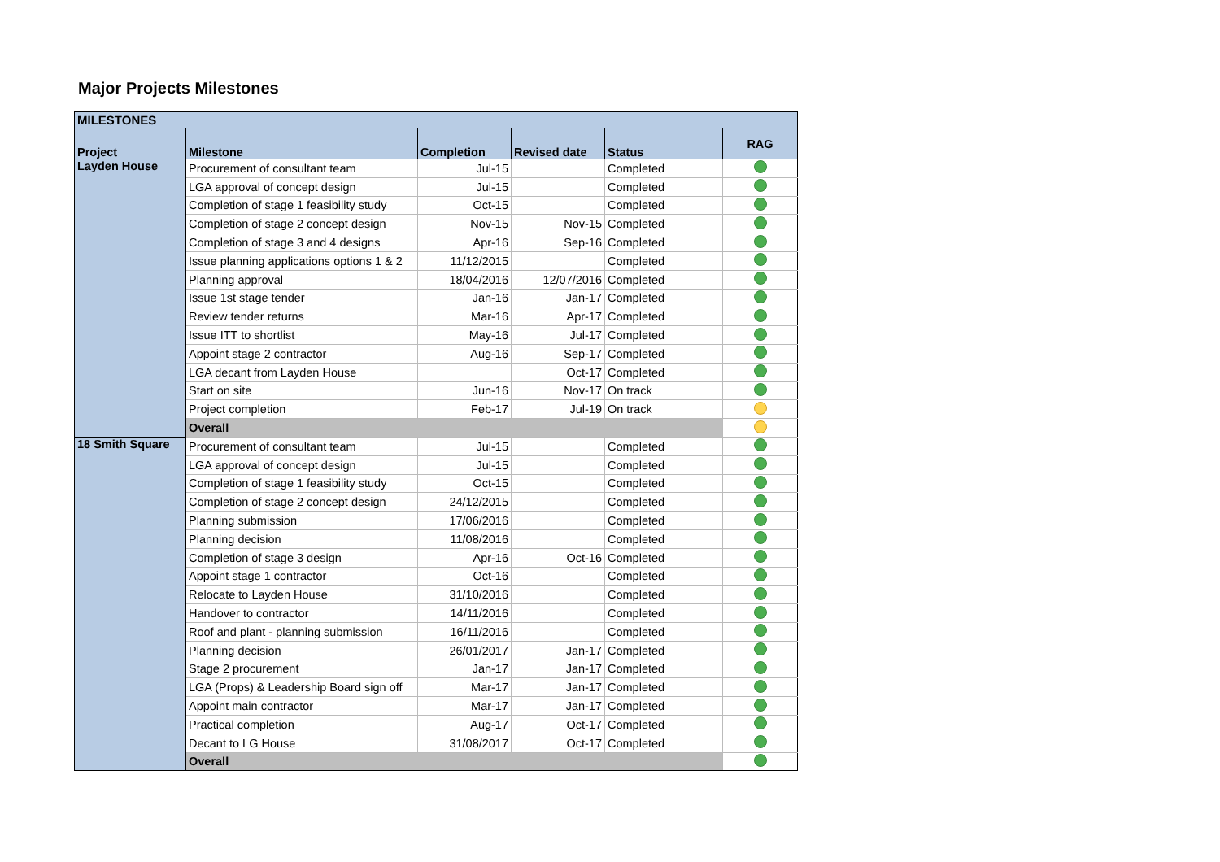Major Projects Milestones
| MILESTONES | | | | | |
| --- | --- | --- | --- | --- | --- |
| Project | Milestone | Completion | Revised date | Status | RAG |
| Layden House | Procurement of consultant team | Jul-15 | | Completed | |
| | LGA approval of concept design | Jul-15 | | Completed | |
| | Completion of stage 1 feasibility study | Oct-15 | | Completed | |
| | Completion of stage 2 concept design | Nov-15 | Nov-15 | Completed | |
| | Completion of stage 3 and 4 designs | Apr-16 | Sep-16 | Completed | |
| | Issue planning applications options 1 & 2 | 11/12/2015 | | Completed | |
| | Planning approval | 18/04/2016 | 12/07/2016 | Completed | |
| | Issue 1st stage tender | Jan-16 | Jan-17 | Completed | |
| | Review tender returns | Mar-16 | Apr-17 | Completed | |
| | Issue ITT to shortlist | May-16 | Jul-17 | Completed | |
| | Appoint stage 2 contractor | Aug-16 | Sep-17 | Completed | |
| | LGA decant from Layden House | | Oct-17 | Completed | |
| | Start on site | Jun-16 | Nov-17 | On track | |
| | Project completion | Feb-17 | Jul-19 | On track | |
| | Overall | | | | |
| 18 Smith Square | Procurement of consultant team | Jul-15 | | Completed | |
| | LGA approval of concept design | Jul-15 | | Completed | |
| | Completion of stage 1 feasibility study | Oct-15 | | Completed | |
| | Completion of stage 2 concept design | 24/12/2015 | | Completed | |
| | Planning submission | 17/06/2016 | | Completed | |
| | Planning decision | 11/08/2016 | | Completed | |
| | Completion of stage 3 design | Apr-16 | Oct-16 | Completed | |
| | Appoint stage 1 contractor | Oct-16 | | Completed | |
| | Relocate to Layden House | 31/10/2016 | | Completed | |
| | Handover to contractor | 14/11/2016 | | Completed | |
| | Roof and plant - planning submission | 16/11/2016 | | Completed | |
| | Planning decision | 26/01/2017 | Jan-17 | Completed | |
| | Stage 2 procurement | Jan-17 | Jan-17 | Completed | |
| | LGA (Props) & Leadership Board sign off | Mar-17 | Jan-17 | Completed | |
| | Appoint main contractor | Mar-17 | Jan-17 | Completed | |
| | Practical completion | Aug-17 | Oct-17 | Completed | |
| | Decant to LG House | 31/08/2017 | Oct-17 | Completed | |
| | Overall | | | | |